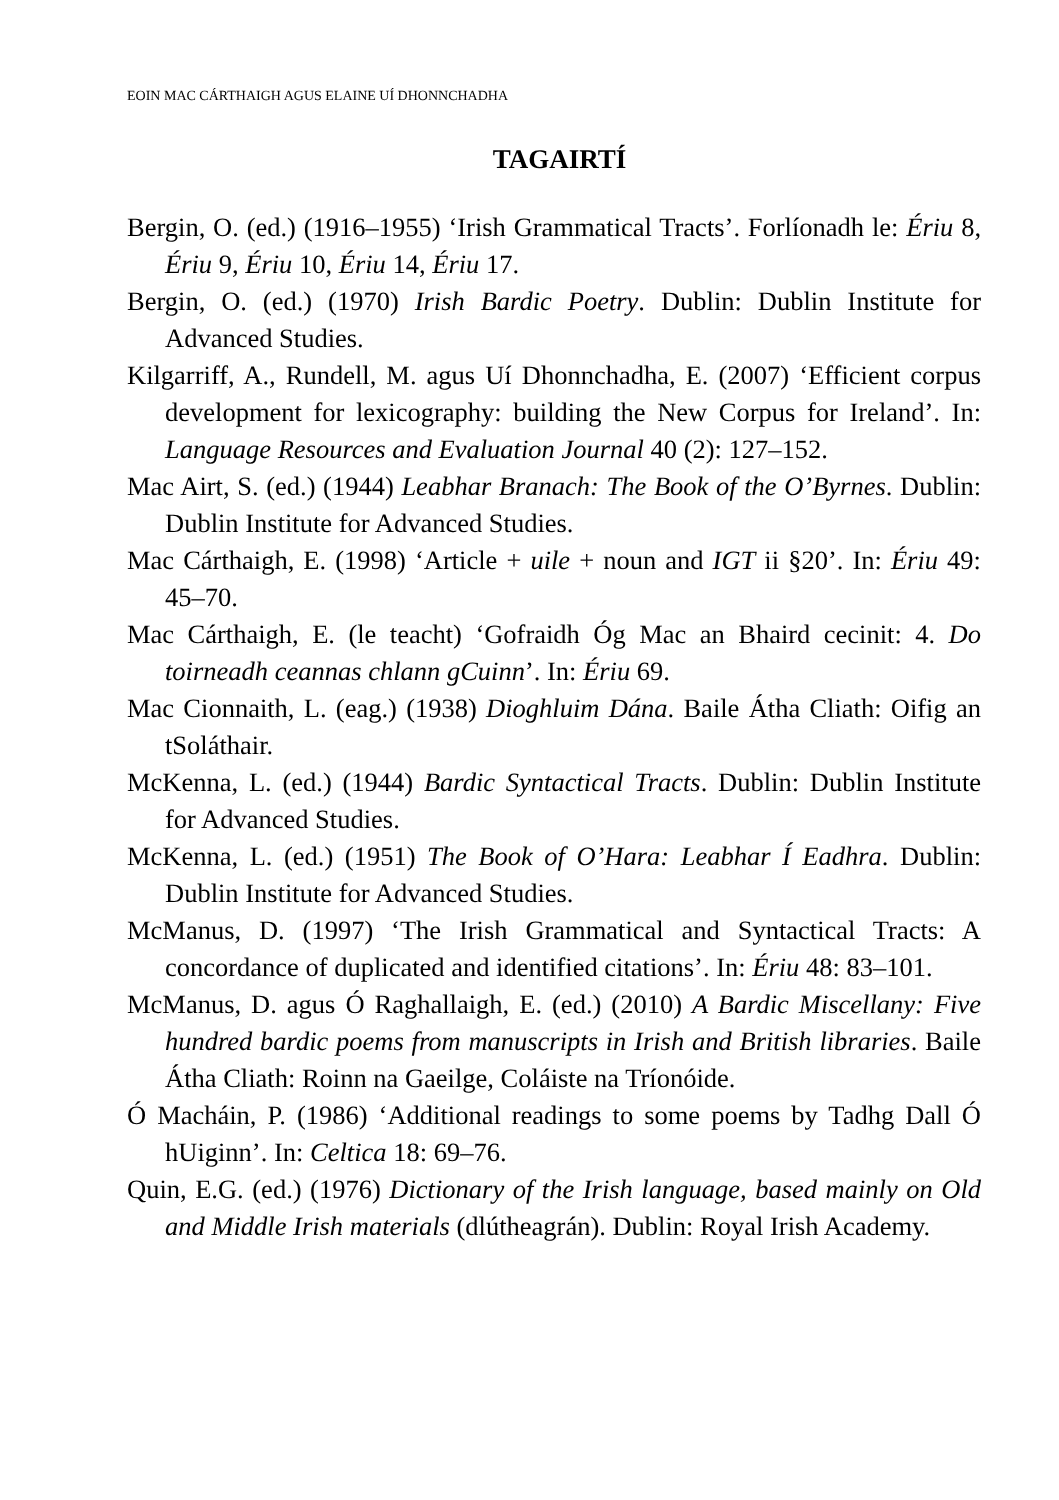EOIN MAC CÁRTHAIGH AGUS ELAINE UÍ DHONNCHADHA
TAGAIRTÍ
Bergin, O. (ed.) (1916–1955) ‘Irish Grammatical Tracts’. Forlíonadh le: Ériu 8, Ériu 9, Ériu 10, Ériu 14, Ériu 17.
Bergin, O. (ed.) (1970) Irish Bardic Poetry. Dublin: Dublin Institute for Advanced Studies.
Kilgarriff, A., Rundell, M. agus Uí Dhonnchadha, E. (2007) ‘Efficient corpus development for lexicography: building the New Corpus for Ireland’. In: Language Resources and Evaluation Journal 40 (2): 127–152.
Mac Airt, S. (ed.) (1944) Leabhar Branach: The Book of the O’Byrnes. Dublin: Dublin Institute for Advanced Studies.
Mac Cárthaigh, E. (1998) ‘Article + uile + noun and IGT ii §20’. In: Ériu 49: 45–70.
Mac Cárthaigh, E. (le teacht) ‘Gofraidh Óg Mac an Bhaird cecinit: 4. Do toirneadh ceannas chlann gCuinn’. In: Ériu 69.
Mac Cionnaith, L. (eag.) (1938) Dioghluim Dána. Baile Átha Cliath: Oifig an tSoláthair.
McKenna, L. (ed.) (1944) Bardic Syntactical Tracts. Dublin: Dublin Institute for Advanced Studies.
McKenna, L. (ed.) (1951) The Book of O’Hara: Leabhar Í Eadhra. Dublin: Dublin Institute for Advanced Studies.
McManus, D. (1997) ‘The Irish Grammatical and Syntactical Tracts: A concordance of duplicated and identified citations’. In: Ériu 48: 83–101.
McManus, D. agus Ó Raghallaigh, E. (ed.) (2010) A Bardic Miscellany: Five hundred bardic poems from manuscripts in Irish and British libraries. Baile Átha Cliath: Roinn na Gaeilge, Coláiste na Tríonóide.
Ó Macháin, P. (1986) ‘Additional readings to some poems by Tadhg Dall Ó hUiginn’. In: Celtica 18: 69–76.
Quin, E.G. (ed.) (1976) Dictionary of the Irish language, based mainly on Old and Middle Irish materials (dlútheagrán). Dublin: Royal Irish Academy.